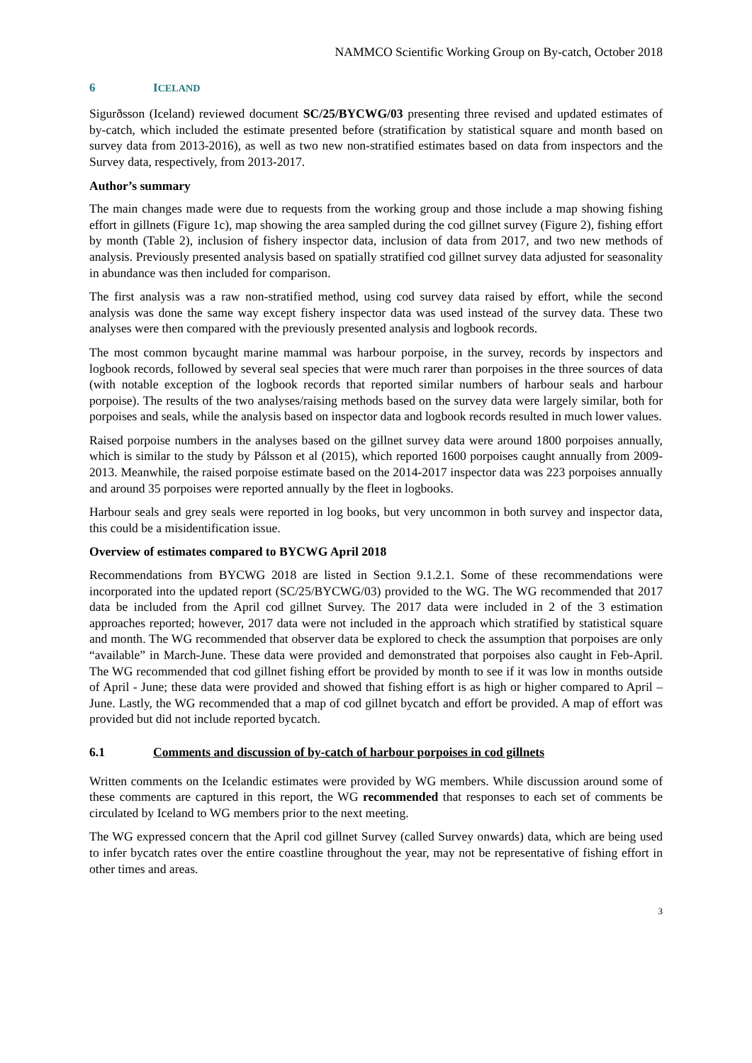NAMMCO Scientific Working Group on By-catch, October 2018
6 ICELAND
Sigurðsson (Iceland) reviewed document SC/25/BYCWG/03 presenting three revised and updated estimates of by-catch, which included the estimate presented before (stratification by statistical square and month based on survey data from 2013-2016), as well as two new non-stratified estimates based on data from inspectors and the Survey data, respectively, from 2013-2017.
Author’s summary
The main changes made were due to requests from the working group and those include a map showing fishing effort in gillnets (Figure 1c), map showing the area sampled during the cod gillnet survey (Figure 2), fishing effort by month (Table 2), inclusion of fishery inspector data, inclusion of data from 2017, and two new methods of analysis. Previously presented analysis based on spatially stratified cod gillnet survey data adjusted for seasonality in abundance was then included for comparison.
The first analysis was a raw non-stratified method, using cod survey data raised by effort, while the second analysis was done the same way except fishery inspector data was used instead of the survey data. These two analyses were then compared with the previously presented analysis and logbook records.
The most common bycaught marine mammal was harbour porpoise, in the survey, records by inspectors and logbook records, followed by several seal species that were much rarer than porpoises in the three sources of data (with notable exception of the logbook records that reported similar numbers of harbour seals and harbour porpoise). The results of the two analyses/raising methods based on the survey data were largely similar, both for porpoises and seals, while the analysis based on inspector data and logbook records resulted in much lower values.
Raised porpoise numbers in the analyses based on the gillnet survey data were around 1800 porpoises annually, which is similar to the study by Pálsson et al (2015), which reported 1600 porpoises caught annually from 2009-2013. Meanwhile, the raised porpoise estimate based on the 2014-2017 inspector data was 223 porpoises annually and around 35 porpoises were reported annually by the fleet in logbooks.
Harbour seals and grey seals were reported in log books, but very uncommon in both survey and inspector data, this could be a misidentification issue.
Overview of estimates compared to BYCWG April 2018
Recommendations from BYCWG 2018 are listed in Section 9.1.2.1. Some of these recommendations were incorporated into the updated report (SC/25/BYCWG/03) provided to the WG. The WG recommended that 2017 data be included from the April cod gillnet Survey. The 2017 data were included in 2 of the 3 estimation approaches reported; however, 2017 data were not included in the approach which stratified by statistical square and month. The WG recommended that observer data be explored to check the assumption that porpoises are only “available” in March-June. These data were provided and demonstrated that porpoises also caught in Feb-April. The WG recommended that cod gillnet fishing effort be provided by month to see if it was low in months outside of April - June; these data were provided and showed that fishing effort is as high or higher compared to April – June. Lastly, the WG recommended that a map of cod gillnet bycatch and effort be provided. A map of effort was provided but did not include reported bycatch.
6.1 Comments and discussion of by-catch of harbour porpoises in cod gillnets
Written comments on the Icelandic estimates were provided by WG members. While discussion around some of these comments are captured in this report, the WG recommended that responses to each set of comments be circulated by Iceland to WG members prior to the next meeting.
The WG expressed concern that the April cod gillnet Survey (called Survey onwards) data, which are being used to infer bycatch rates over the entire coastline throughout the year, may not be representative of fishing effort in other times and areas.
3